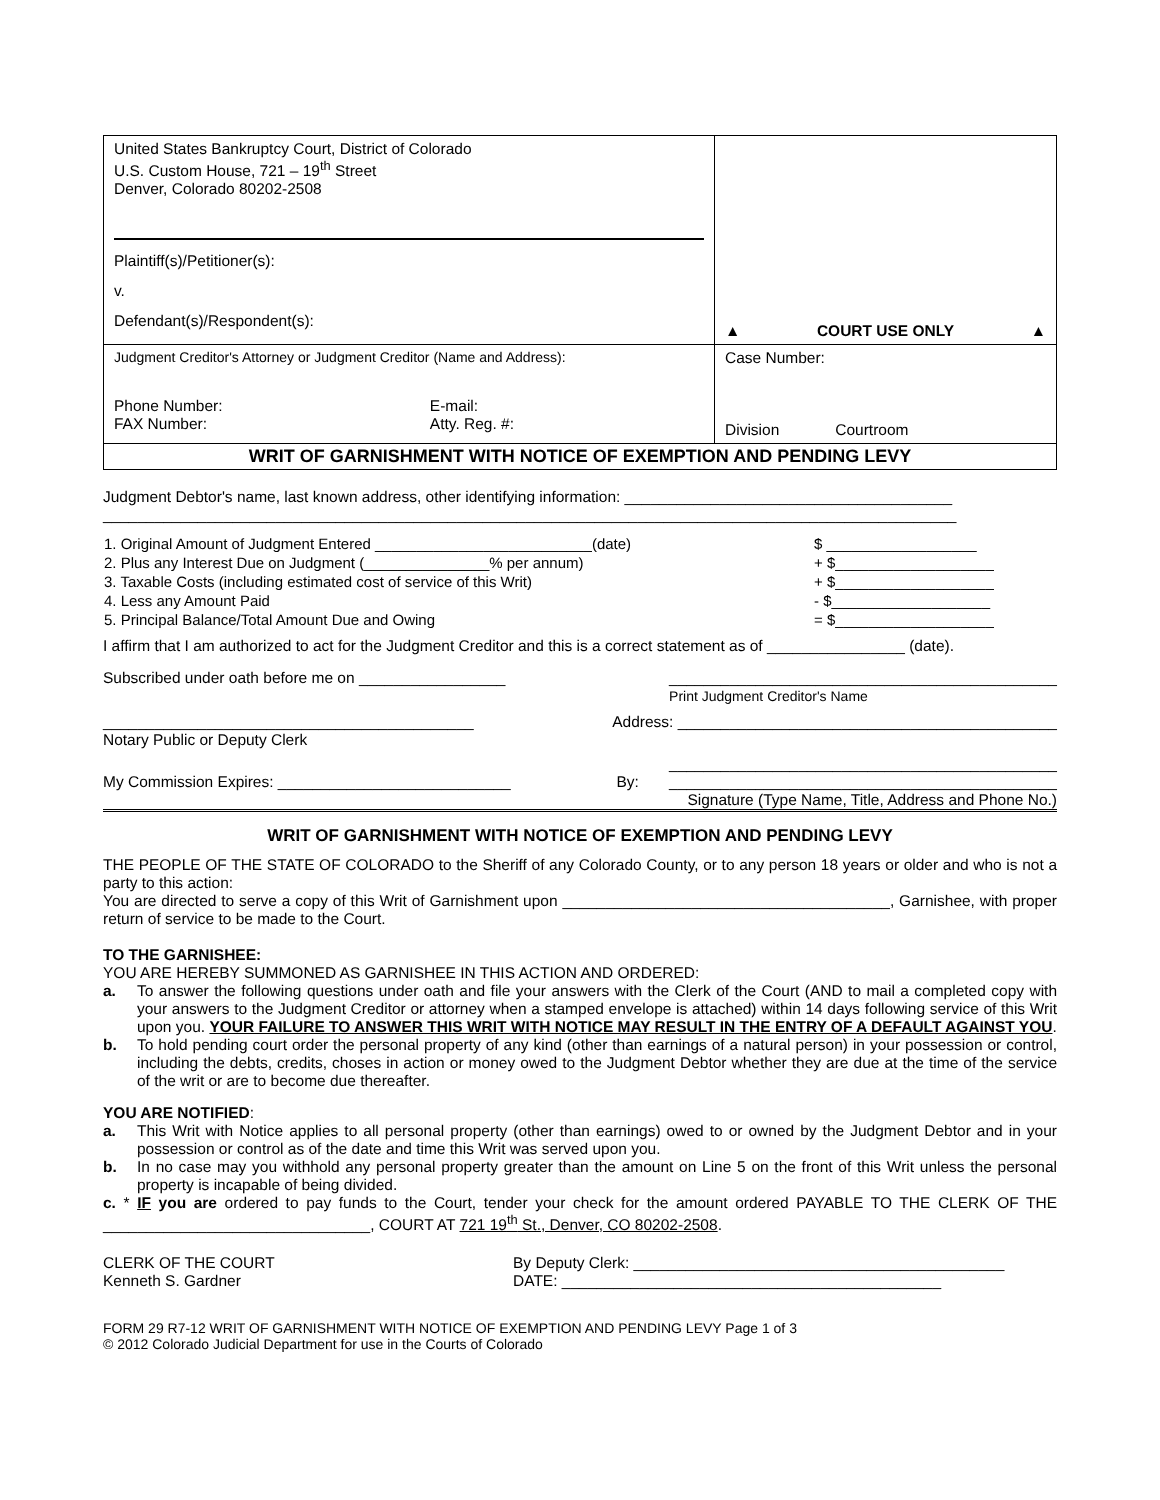| United States Bankruptcy Court, District of Colorado U.S. Custom House, 721 – 19<sup>th</sup> Street Denver, Colorado 80202-2508 Plaintiff(s)/Petitioner(s): v. Defendant(s)/Respondent(s): | ▲ COURT USE ONLY ▲ |
| Judgment Creditor's Attorney or Judgment Creditor (Name and Address): Phone Number: FAX Number: E-mail: Atty. Reg. #: | Case Number: Division Courtroom |
| WRIT OF GARNISHMENT WITH NOTICE OF EXEMPTION AND PENDING LEVY | |
Judgment Debtor's name, last known address, other identifying information: ______________________________________
___________________________________________________________________________________________________
| 1. Original Amount of Judgment Entered __________________________(date) | $ __________________ |
| 2. Plus any Interest Due on Judgment (_______________% per annum) | + $___________________ |
| 3. Taxable Costs (including estimated cost of service of this Writ) | + $___________________ |
| 4. Less any Amount Paid | - $___________________ |
| 5. Principal Balance/Total Amount Due and Owing | = $___________________ |
I affirm that I am authorized to act for the Judgment Creditor and this is a correct statement as of ________________ (date).
Subscribed under oath before me on _________________ _____________________________________________
Print Judgment Creditor's Name
___________________________________________
Notary Public or Deputy Clerk Address: ____________________________________________
_____________________________________________
My Commission Expires: ___________________________ By: _____________________________________________
Signature (Type Name, Title, Address and Phone No.)
WRIT OF GARNISHMENT WITH NOTICE OF EXEMPTION AND PENDING LEVY
THE PEOPLE OF THE STATE OF COLORADO to the Sheriff of any Colorado County, or to any person 18 years or older and who is not a party to this action:
You are directed to serve a copy of this Writ of Garnishment upon ______________________________________, Garnishee, with proper return of service to be made to the Court.
TO THE GARNISHEE:
YOU ARE HEREBY SUMMONED AS GARNISHEE IN THIS ACTION AND ORDERED:
a. To answer the following questions under oath and file your answers with the Clerk of the Court (AND to mail a completed copy with your answers to the Judgment Creditor or attorney when a stamped envelope is attached) within 14 days following service of this Writ upon you. YOUR FAILURE TO ANSWER THIS WRIT WITH NOTICE MAY RESULT IN THE ENTRY OF A DEFAULT AGAINST YOU.
b. To hold pending court order the personal property of any kind (other than earnings of a natural person) in your possession or control, including the debts, credits, choses in action or money owed to the Judgment Debtor whether they are due at the time of the service of the writ or are to become due thereafter.
YOU ARE NOTIFIED:
a. This Writ with Notice applies to all personal property (other than earnings) owed to or owned by the Judgment Debtor and in your possession or control as of the date and time this Writ was served upon you.
b. In no case may you withhold any personal property greater than the amount on Line 5 on the front of this Writ unless the personal property is incapable of being divided.
c. * IF you are ordered to pay funds to the Court, tender your check for the amount ordered PAYABLE TO THE CLERK OF THE _______________________________, COURT AT 721 19<sup>th</sup> St., Denver, CO 80202-2508.
CLERK OF THE COURT
Kenneth S. Gardner By Deputy Clerk: ___________________________________________
DATE: ____________________________________________
FORM 29 R7-12 WRIT OF GARNISHMENT WITH NOTICE OF EXEMPTION AND PENDING LEVY Page 1 of 3
© 2012 Colorado Judicial Department for use in the Courts of Colorado